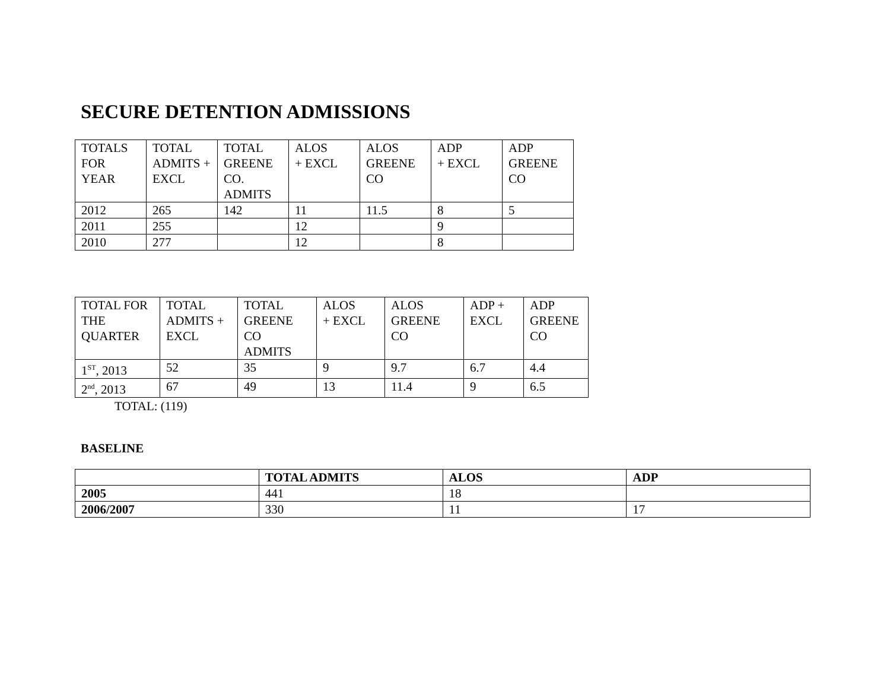SECURE DETENTION ADMISSIONS
| TOTALS FOR YEAR | TOTAL ADMITS + EXCL | TOTAL GREENE CO. ADMITS | ALOS + EXCL | ALOS GREENE CO | ADP + EXCL | ADP GREENE CO |
| --- | --- | --- | --- | --- | --- | --- |
| 2012 | 265 | 142 | 11 | 11.5 | 8 | 5 |
| 2011 | 255 | | 12 | | 9 | |
| 2010 | 277 | | 12 | | 8 | |
| TOTAL FOR THE QUARTER | TOTAL ADMITS + EXCL | TOTAL GREENE CO ADMITS | ALOS + EXCL | ALOS GREENE CO | ADP + EXCL | ADP GREENE CO |
| --- | --- | --- | --- | --- | --- | --- |
| 1<sup>ST</sup>, 2013 | 52 | 35 | 9 | 9.7 | 6.7 | 4.4 |
| 2<sup>nd</sup>, 2013 | 67 | 49 | 13 | 11.4 | 9 | 6.5 |
TOTAL: (119)
BASELINE
| | TOTAL ADMITS | ALOS | ADP |
| --- | --- | --- | --- |
| 2005 | 441 | 18 | |
| 2006/2007 | 330 | 11 | 17 |